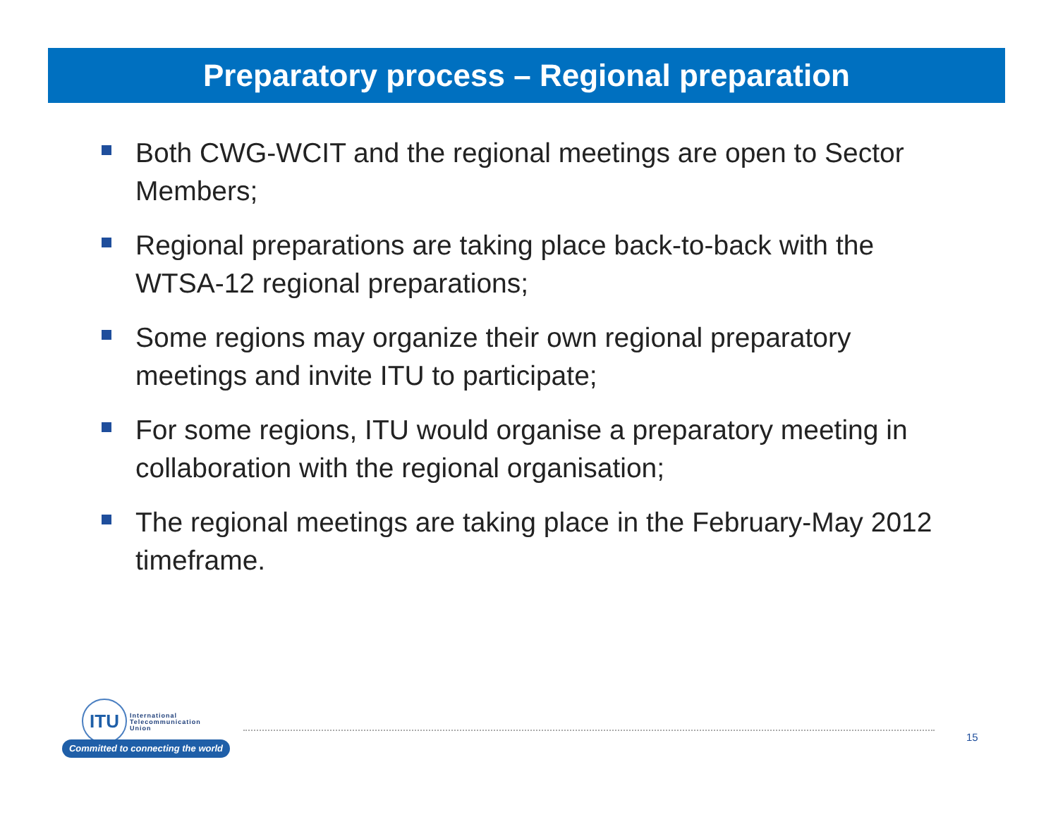Preparatory process – Regional preparation
Both CWG-WCIT and the regional meetings are open to Sector Members;
Regional preparations are taking place back-to-back with the WTSA-12 regional preparations;
Some regions may organize their own regional preparatory meetings and invite ITU to participate;
For some regions, ITU would organise a preparatory meeting in collaboration with the regional organisation;
The regional meetings are taking place in the February-May 2012 timeframe.
ITU
International
Telecommunication
Union
Committed to connecting the world
15